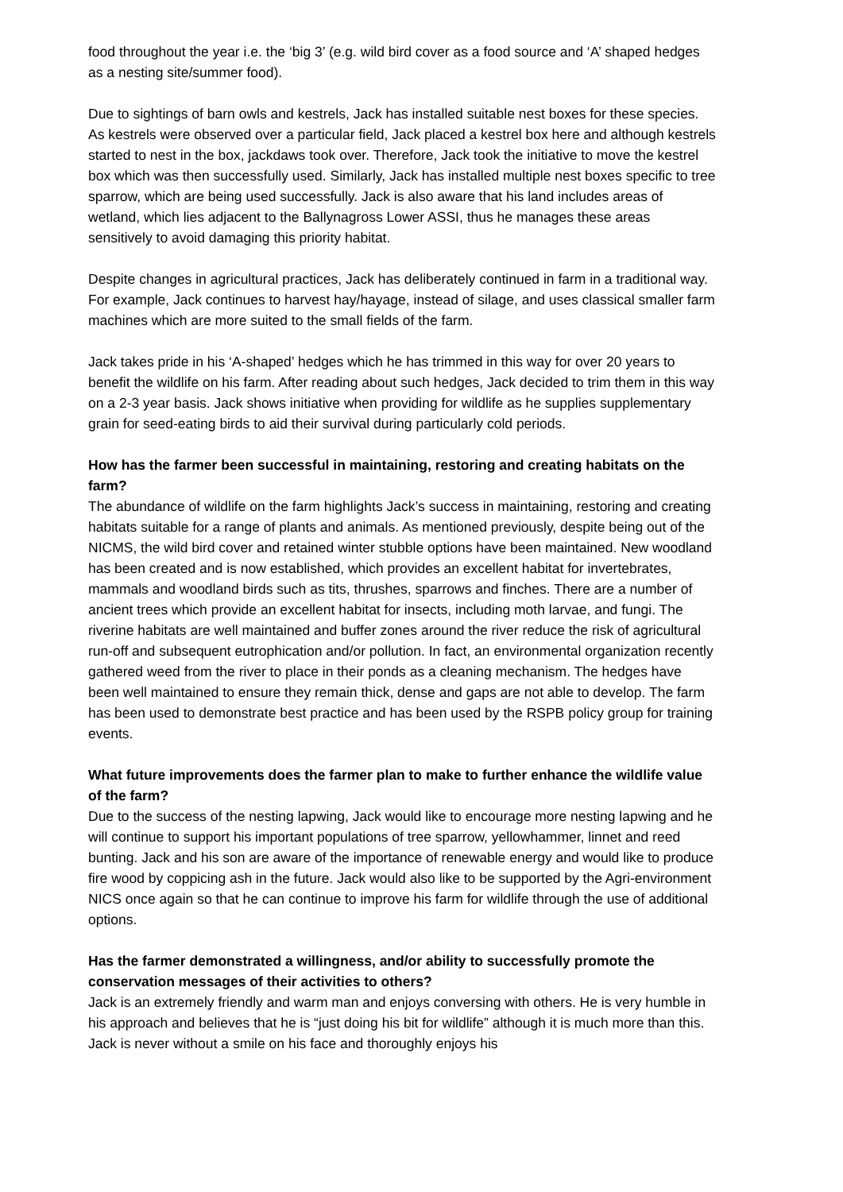food throughout the year i.e. the ‘big 3’ (e.g. wild bird cover as a food source and ‘A’ shaped hedges as a nesting site/summer food).
Due to sightings of barn owls and kestrels, Jack has installed suitable nest boxes for these species. As kestrels were observed over a particular field, Jack placed a kestrel box here and although kestrels started to nest in the box, jackdaws took over. Therefore, Jack took the initiative to move the kestrel box which was then successfully used. Similarly, Jack has installed multiple nest boxes specific to tree sparrow, which are being used successfully. Jack is also aware that his land includes areas of wetland, which lies adjacent to the Ballynagross Lower ASSI, thus he manages these areas sensitively to avoid damaging this priority habitat.
Despite changes in agricultural practices, Jack has deliberately continued in farm in a traditional way. For example, Jack continues to harvest hay/hayage, instead of silage, and uses classical smaller farm machines which are more suited to the small fields of the farm.
Jack takes pride in his ‘A-shaped’ hedges which he has trimmed in this way for over 20 years to benefit the wildlife on his farm. After reading about such hedges, Jack decided to trim them in this way on a 2-3 year basis. Jack shows initiative when providing for wildlife as he supplies supplementary grain for seed-eating birds to aid their survival during particularly cold periods.
How has the farmer been successful in maintaining, restoring and creating habitats on the farm?
The abundance of wildlife on the farm highlights Jack’s success in maintaining, restoring and creating habitats suitable for a range of plants and animals. As mentioned previously, despite being out of the NICMS, the wild bird cover and retained winter stubble options have been maintained. New woodland has been created and is now established, which provides an excellent habitat for invertebrates, mammals and woodland birds such as tits, thrushes, sparrows and finches. There are a number of ancient trees which provide an excellent habitat for insects, including moth larvae, and fungi. The riverine habitats are well maintained and buffer zones around the river reduce the risk of agricultural run-off and subsequent eutrophication and/or pollution. In fact, an environmental organization recently gathered weed from the river to place in their ponds as a cleaning mechanism. The hedges have been well maintained to ensure they remain thick, dense and gaps are not able to develop. The farm has been used to demonstrate best practice and has been used by the RSPB policy group for training events.
What future improvements does the farmer plan to make to further enhance the wildlife value of the farm?
Due to the success of the nesting lapwing, Jack would like to encourage more nesting lapwing and he will continue to support his important populations of tree sparrow, yellowhammer, linnet and reed bunting. Jack and his son are aware of the importance of renewable energy and would like to produce fire wood by coppicing ash in the future. Jack would also like to be supported by the Agri-environment NICS once again so that he can continue to improve his farm for wildlife through the use of additional options.
Has the farmer demonstrated a willingness, and/or ability to successfully promote the conservation messages of their activities to others?
Jack is an extremely friendly and warm man and enjoys conversing with others. He is very humble in his approach and believes that he is “just doing his bit for wildlife” although it is much more than this. Jack is never without a smile on his face and thoroughly enjoys his